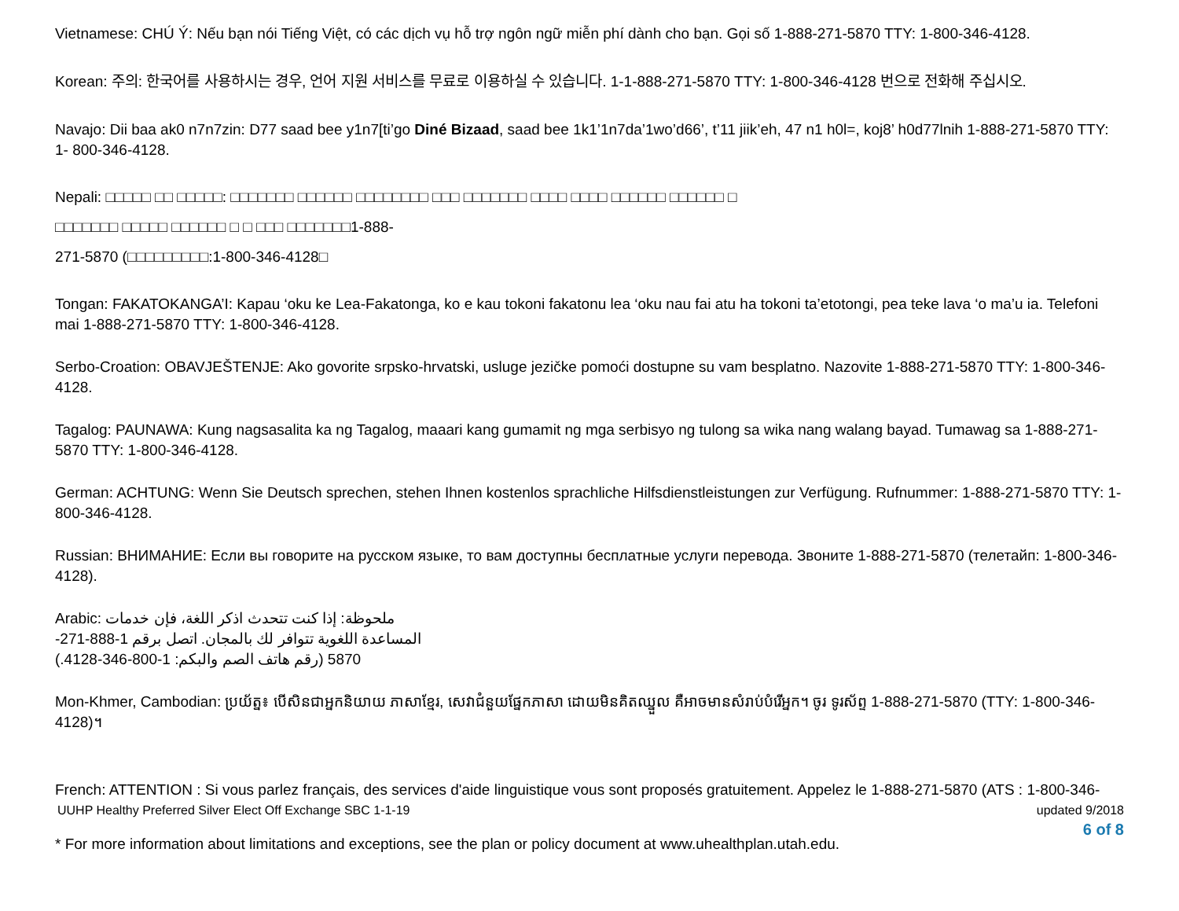Vietnamese: CHÚ Ý: Nếu bạn nói Tiếng Việt, có các dịch vụ hỗ trợ ngôn ngữ miễn phí dành cho bạn. Gọi số 1-888-271-5870 TTY: 1-800-346-4128.
Korean: 주의: 한국어를 사용하시는 경우, 언어 지원 서비스를 무료로 이용하실 수 있습니다. 1-1-888-271-5870 TTY: 1-800-346-4128 번으로 전화해 주십시오.
Navajo: Dii baa ak0 n7n7zin: D77 saad bee y1n7[ti’go Diné Bizaad, saad bee 1k1’1n7da’1wo’d66’, t’11 jiik’eh, 47 n1 h0l=, koj8’ h0d77lnih 1-888-271-5870 TTY: 1- 800-346-4128.
Nepali: □□□□□ □□ □□□□□: □□□□□□□ □□□□□□ □□□□□□□□ □□□ □□□□□□□ □□□□ □□□□ □□□□□□ □□□□□□ □
□□□□□□□ □□□□□ □□□□□□ □ □ □□□ □□□□□□□1-888-
271-5870 (□□□□□□□□□:1-800-346-4128□
Tongan: FAKATOKANGA’I: Kapau ‘oku ke Lea-Fakatonga, ko e kau tokoni fakatonu lea ‘oku nau fai atu ha tokoni ta’etotongi, pea teke lava ‘o ma’u ia. Telefoni mai 1-888-271-5870 TTY: 1-800-346-4128.
Serbo-Croation: OBAVJEŠTENJE: Ako govorite srpsko-hrvatski, usluge jezičke pomoći dostupne su vam besplatno. Nazovite 1-888-271-5870 TTY: 1-800-346-4128.
Tagalog: PAUNAWA: Kung nagsasalita ka ng Tagalog, maaari kang gumamit ng mga serbisyo ng tulong sa wika nang walang bayad. Tumawag sa 1-888-271-5870 TTY: 1-800-346-4128.
German: ACHTUNG: Wenn Sie Deutsch sprechen, stehen Ihnen kostenlos sprachliche Hilfsdienstleistungen zur Verfügung. Rufnummer: 1-888-271-5870 TTY: 1-800-346-4128.
Russian: ВНИМАНИЕ: Если вы говорите на русском языке, то вам доступны бесплатные услуги перевода. Звоните 1-888-271-5870 (телетайп: 1-800-346-4128).
Arabic: ملحوظة: إذا كنت تتحدث اذكر اللغة، فإن خدمات المساعدة اللغوية تتوافر لك بالمجان. اتصل برقم 1-888-271-5870 (رقم هاتف الصم والبكم: 1-800-346-4128.)
Mon-Khmer, Cambodian: ប្រយ័ត្ន៖ បើសិនជាអ្នកនិយាយ ភាសាខ្មែរ, សេវាជំនួយផ្នែកភាសា ដោយមិនគិតឈ្នួល គឺអាចមានសំរាប់បំរើអ្នក។ ចូរ ទូរស័ព្ទ 1-888-271-5870 (TTY: 1-800-346-4128)។
French: ATTENTION : Si vous parlez français, des services d'aide linguistique vous sont proposés gratuitement. Appelez le 1-888-271-5870 (ATS : 1-800-346-
UUHP Healthy Preferred Silver Elect Off Exchange SBC 1-1-19 updated 9/2018
6 of 8
* For more information about limitations and exceptions, see the plan or policy document at www.uhealthplan.utah.edu.